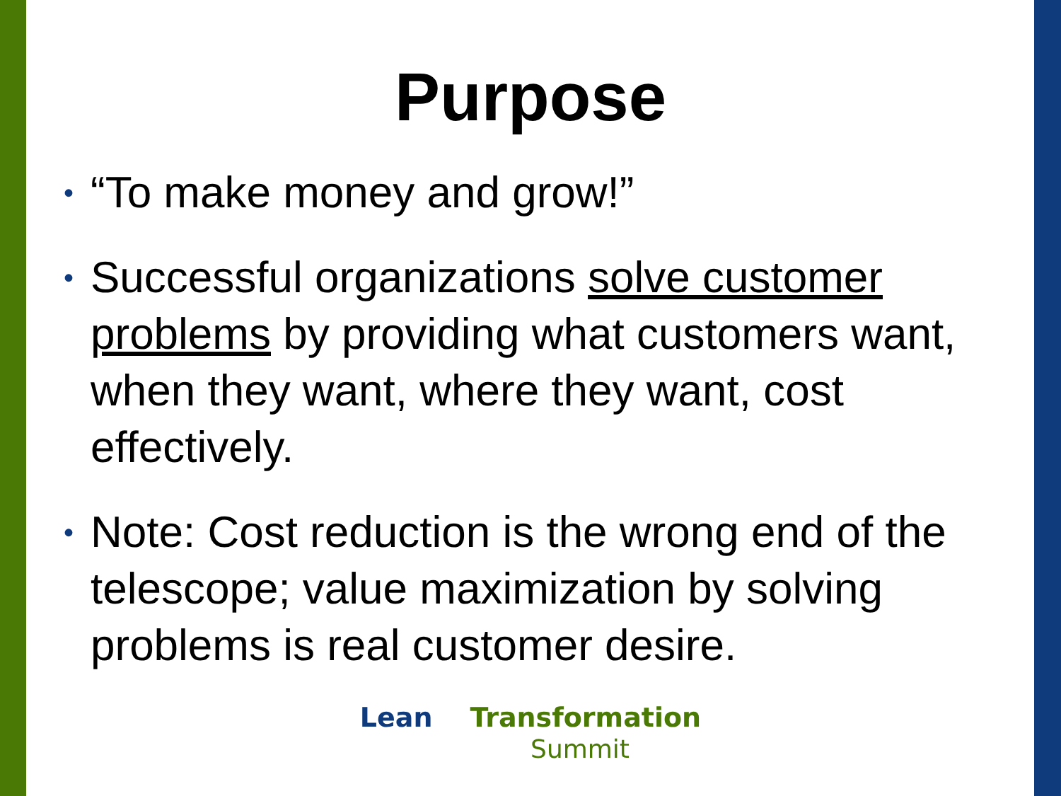Purpose
• “To make money and grow!”
• Successful organizations solve customer problems by providing what customers want, when they want, where they want, cost effectively.
• Note: Cost reduction is the wrong end of the telescope; value maximization by solving problems is real customer desire.
Lean Transformation
Summit